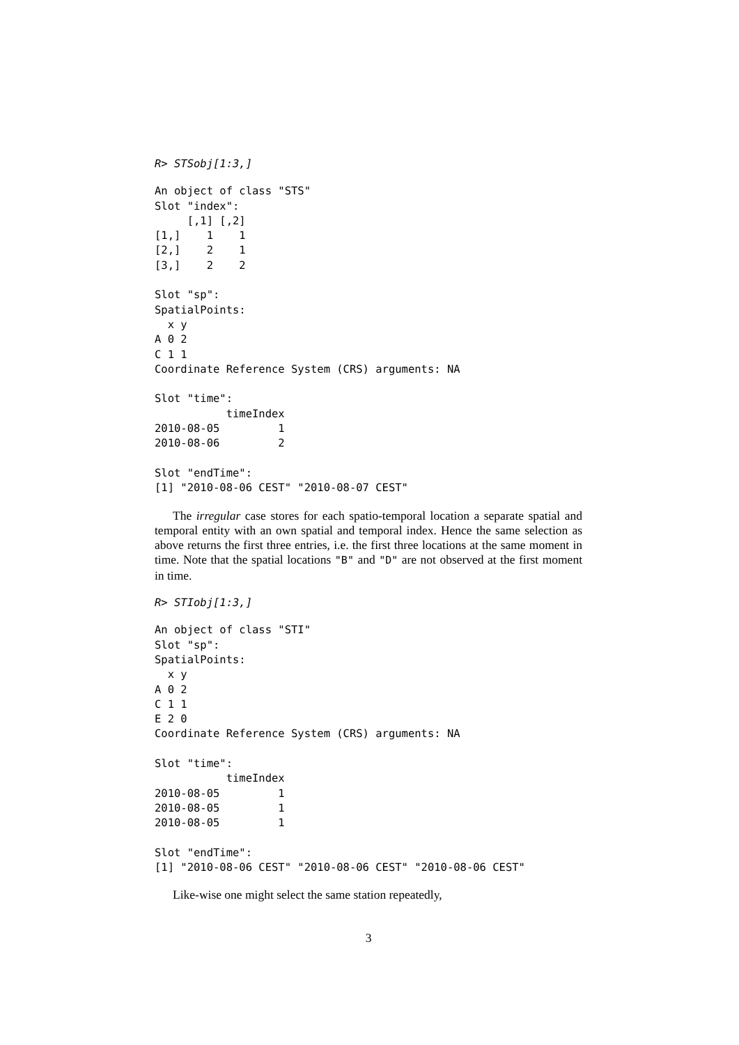R> STSobj[1:3,]
An object of class "STS"
Slot "index":
     [,1] [,2]
[1,]    1    1
[2,]    2    1
[3,]    2    2

Slot "sp":
SpatialPoints:
  x y
A 0 2
C 1 1
Coordinate Reference System (CRS) arguments: NA

Slot "time":
           timeIndex
2010-08-05         1
2010-08-06         2

Slot "endTime":
[1] "2010-08-06 CEST" "2010-08-07 CEST"
The irregular case stores for each spatio-temporal location a separate spatial and temporal entity with an own spatial and temporal index. Hence the same selection as above returns the first three entries, i.e. the first three locations at the same moment in time. Note that the spatial locations "B" and "D" are not observed at the first moment in time.
R> STIobj[1:3,]
An object of class "STI"
Slot "sp":
SpatialPoints:
  x y
A 0 2
C 1 1
E 2 0
Coordinate Reference System (CRS) arguments: NA

Slot "time":
           timeIndex
2010-08-05         1
2010-08-05         1
2010-08-05         1

Slot "endTime":
[1] "2010-08-06 CEST" "2010-08-06 CEST" "2010-08-06 CEST"
Like-wise one might select the same station repeatedly,
3